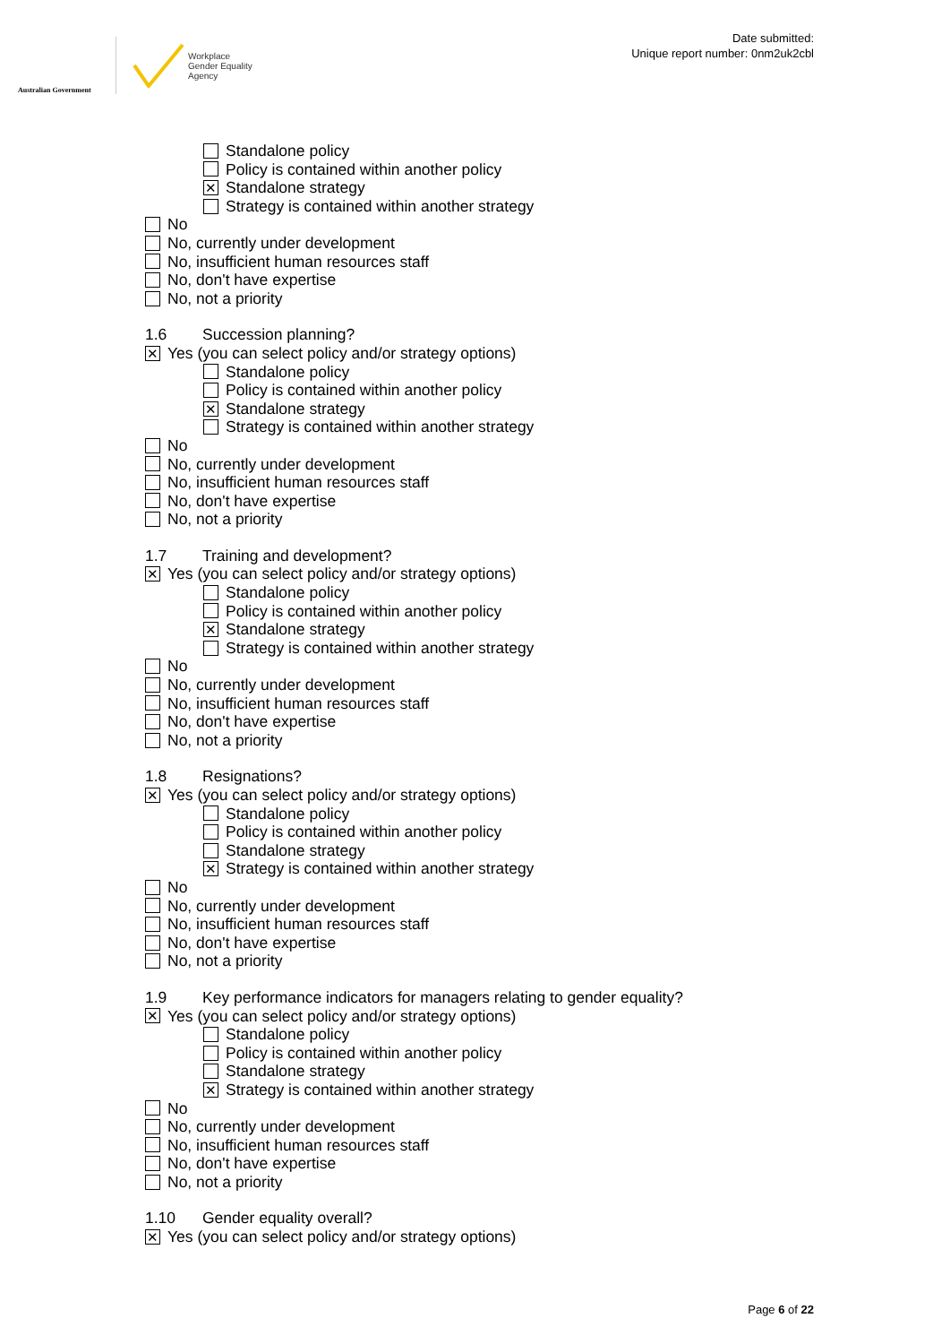Australian Government
Workplace
Gender Equality
Agency
Date submitted:
Unique report number: 0nm2uk2cbl
Standalone policy
Policy is contained within another policy
✕ Standalone strategy
Strategy is contained within another strategy
No
No, currently under development
No, insufficient human resources staff
No, don't have expertise
No, not a priority
1.6 Succession planning?
✕ Yes (you can select policy and/or strategy options)
Standalone policy
Policy is contained within another policy
✕ Standalone strategy
Strategy is contained within another strategy
No
No, currently under development
No, insufficient human resources staff
No, don't have expertise
No, not a priority
1.7 Training and development?
✕ Yes (you can select policy and/or strategy options)
Standalone policy
Policy is contained within another policy
✕ Standalone strategy
Strategy is contained within another strategy
No
No, currently under development
No, insufficient human resources staff
No, don't have expertise
No, not a priority
1.8 Resignations?
✕ Yes (you can select policy and/or strategy options)
Standalone policy
Policy is contained within another policy
Standalone strategy
✕ Strategy is contained within another strategy
No
No, currently under development
No, insufficient human resources staff
No, don't have expertise
No, not a priority
1.9 Key performance indicators for managers relating to gender equality?
✕ Yes (you can select policy and/or strategy options)
Standalone policy
Policy is contained within another policy
Standalone strategy
✕ Strategy is contained within another strategy
No
No, currently under development
No, insufficient human resources staff
No, don't have expertise
No, not a priority
1.10 Gender equality overall?
✕ Yes (you can select policy and/or strategy options)
Page 6 of 22